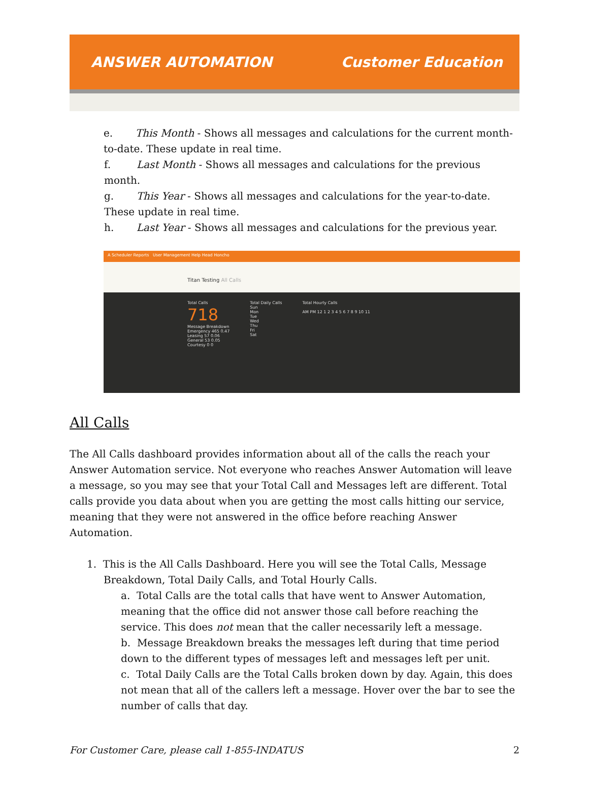ANSWER AUTOMATION Customer Education
e. This Month - Shows all messages and calculations for the current month-to-date. These update in real time.
f. Last Month - Shows all messages and calculations for the previous month.
g. This Year - Shows all messages and calculations for the year-to-date. These update in real time.
h. Last Year - Shows all messages and calculations for the previous year.
A Scheduler Reports User Management Help Head Honcho
Titan Testing All Calls
Total Calls
718
Message Breakdown
Emergency 465 0.47
Leasing 57 0.06
General 53 0.05
Courtesy 0 0
Total Daily Calls
Sun
Mon
Tue
Wed
Thu
Fri
Sat
Total Hourly Calls
AM PM 12 1 2 3 4 5 6 7 8 9 10 11
All Calls
The All Calls dashboard provides information about all of the calls the reach your Answer Automation service. Not everyone who reaches Answer Automation will leave a message, so you may see that your Total Call and Messages left are different. Total calls provide you data about when you are getting the most calls hitting our service, meaning that they were not answered in the office before reaching Answer Automation.
1. This is the All Calls Dashboard. Here you will see the Total Calls, Message
Breakdown, Total Daily Calls, and Total Hourly Calls.
a. Total Calls are the total calls that have went to Answer Automation, meaning that the office did not answer those call before reaching the service. This does not mean that the caller necessarily left a message.
b. Message Breakdown breaks the messages left during that time period down to the different types of messages left and messages left per unit.
c. Total Daily Calls are the Total Calls broken down by day. Again, this does not mean that all of the callers left a message. Hover over the bar to see the number of calls that day.
For Customer Care, please call 1-855-INDATUS 2